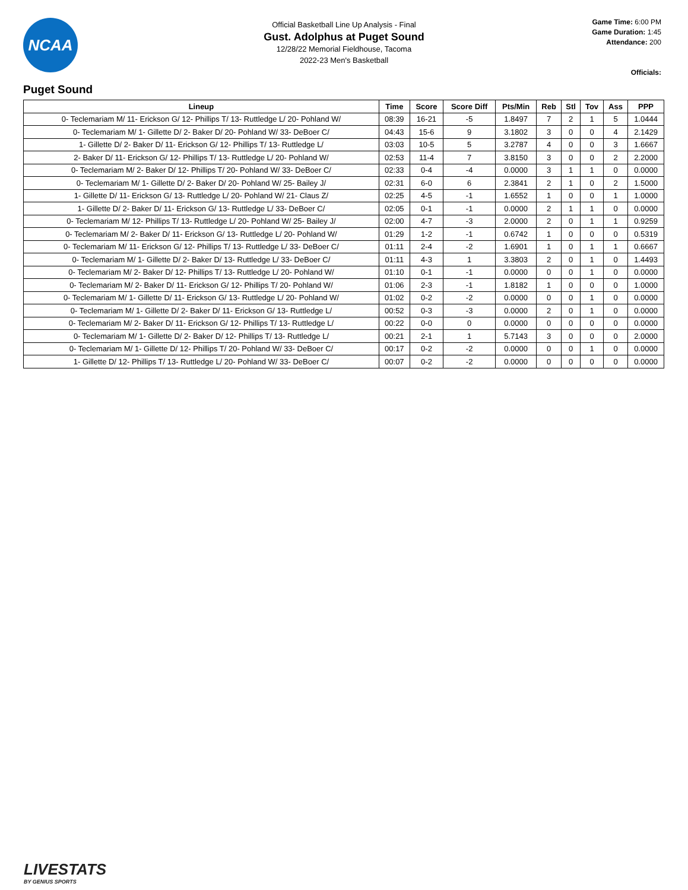NCAA
Official Basketball Line Up Analysis - Final
Gust. Adolphus at Puget Sound
12/28/22 Memorial Fieldhouse, Tacoma
2022-23 Men's Basketball
Game Time: 6:00 PM
Game Duration: 1:45
Attendance: 200
Officials:
Puget Sound
| Lineup | Time | Score | Score Diff | Pts/Min | Reb | Stl | Tov | Ass | PPP |
| --- | --- | --- | --- | --- | --- | --- | --- | --- | --- |
| 0- Teclemariam M/ 11- Erickson G/ 12- Phillips T/ 13- Ruttledge L/ 20- Pohland W/ | 08:39 | 16-21 | -5 | 1.8497 | 7 | 2 | 1 | 5 | 1.0444 |
| 0- Teclemariam M/ 1- Gillette D/ 2- Baker D/ 20- Pohland W/ 33- DeBoer C/ | 04:43 | 15-6 | 9 | 3.1802 | 3 | 0 | 0 | 4 | 2.1429 |
| 1- Gillette D/ 2- Baker D/ 11- Erickson G/ 12- Phillips T/ 13- Ruttledge L/ | 03:03 | 10-5 | 5 | 3.2787 | 4 | 0 | 0 | 3 | 1.6667 |
| 2- Baker D/ 11- Erickson G/ 12- Phillips T/ 13- Ruttledge L/ 20- Pohland W/ | 02:53 | 11-4 | 7 | 3.8150 | 3 | 0 | 0 | 2 | 2.2000 |
| 0- Teclemariam M/ 2- Baker D/ 12- Phillips T/ 20- Pohland W/ 33- DeBoer C/ | 02:33 | 0-4 | -4 | 0.0000 | 3 | 1 | 1 | 0 | 0.0000 |
| 0- Teclemariam M/ 1- Gillette D/ 2- Baker D/ 20- Pohland W/ 25- Bailey J/ | 02:31 | 6-0 | 6 | 2.3841 | 2 | 1 | 0 | 2 | 1.5000 |
| 1- Gillette D/ 11- Erickson G/ 13- Ruttledge L/ 20- Pohland W/ 21- Claus Z/ | 02:25 | 4-5 | -1 | 1.6552 | 1 | 0 | 0 | 1 | 1.0000 |
| 1- Gillette D/ 2- Baker D/ 11- Erickson G/ 13- Ruttledge L/ 33- DeBoer C/ | 02:05 | 0-1 | -1 | 0.0000 | 2 | 1 | 1 | 0 | 0.0000 |
| 0- Teclemariam M/ 12- Phillips T/ 13- Ruttledge L/ 20- Pohland W/ 25- Bailey J/ | 02:00 | 4-7 | -3 | 2.0000 | 2 | 0 | 1 | 1 | 0.9259 |
| 0- Teclemariam M/ 2- Baker D/ 11- Erickson G/ 13- Ruttledge L/ 20- Pohland W/ | 01:29 | 1-2 | -1 | 0.6742 | 1 | 0 | 0 | 0 | 0.5319 |
| 0- Teclemariam M/ 11- Erickson G/ 12- Phillips T/ 13- Ruttledge L/ 33- DeBoer C/ | 01:11 | 2-4 | -2 | 1.6901 | 1 | 0 | 1 | 1 | 0.6667 |
| 0- Teclemariam M/ 1- Gillette D/ 2- Baker D/ 13- Ruttledge L/ 33- DeBoer C/ | 01:11 | 4-3 | 1 | 3.3803 | 2 | 0 | 1 | 0 | 1.4493 |
| 0- Teclemariam M/ 2- Baker D/ 12- Phillips T/ 13- Ruttledge L/ 20- Pohland W/ | 01:10 | 0-1 | -1 | 0.0000 | 0 | 0 | 1 | 0 | 0.0000 |
| 0- Teclemariam M/ 2- Baker D/ 11- Erickson G/ 12- Phillips T/ 20- Pohland W/ | 01:06 | 2-3 | -1 | 1.8182 | 1 | 0 | 0 | 0 | 1.0000 |
| 0- Teclemariam M/ 1- Gillette D/ 11- Erickson G/ 13- Ruttledge L/ 20- Pohland W/ | 01:02 | 0-2 | -2 | 0.0000 | 0 | 0 | 1 | 0 | 0.0000 |
| 0- Teclemariam M/ 1- Gillette D/ 2- Baker D/ 11- Erickson G/ 13- Ruttledge L/ | 00:52 | 0-3 | -3 | 0.0000 | 2 | 0 | 1 | 0 | 0.0000 |
| 0- Teclemariam M/ 2- Baker D/ 11- Erickson G/ 12- Phillips T/ 13- Ruttledge L/ | 00:22 | 0-0 | 0 | 0.0000 | 0 | 0 | 0 | 0 | 0.0000 |
| 0- Teclemariam M/ 1- Gillette D/ 2- Baker D/ 12- Phillips T/ 13- Ruttledge L/ | 00:21 | 2-1 | 1 | 5.7143 | 3 | 0 | 0 | 0 | 2.0000 |
| 0- Teclemariam M/ 1- Gillette D/ 12- Phillips T/ 20- Pohland W/ 33- DeBoer C/ | 00:17 | 0-2 | -2 | 0.0000 | 0 | 0 | 1 | 0 | 0.0000 |
| 1- Gillette D/ 12- Phillips T/ 13- Ruttledge L/ 20- Pohland W/ 33- DeBoer C/ | 00:07 | 0-2 | -2 | 0.0000 | 0 | 0 | 0 | 0 | 0.0000 |
LIVESTATS
BY GENIUS SPORTS